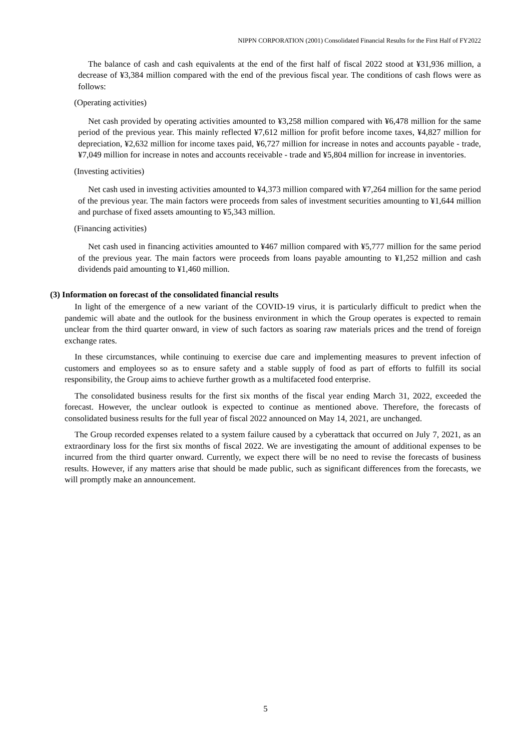NIPPN CORPORATION (2001) Consolidated Financial Results for the First Half of FY2022
The balance of cash and cash equivalents at the end of the first half of fiscal 2022 stood at ¥31,936 million, a decrease of ¥3,384 million compared with the end of the previous fiscal year. The conditions of cash flows were as follows:
(Operating activities)
Net cash provided by operating activities amounted to ¥3,258 million compared with ¥6,478 million for the same period of the previous year. This mainly reflected ¥7,612 million for profit before income taxes, ¥4,827 million for depreciation, ¥2,632 million for income taxes paid, ¥6,727 million for increase in notes and accounts payable - trade, ¥7,049 million for increase in notes and accounts receivable - trade and ¥5,804 million for increase in inventories.
(Investing activities)
Net cash used in investing activities amounted to ¥4,373 million compared with ¥7,264 million for the same period of the previous year. The main factors were proceeds from sales of investment securities amounting to ¥1,644 million and purchase of fixed assets amounting to ¥5,343 million.
(Financing activities)
Net cash used in financing activities amounted to ¥467 million compared with ¥5,777 million for the same period of the previous year. The main factors were proceeds from loans payable amounting to ¥1,252 million and cash dividends paid amounting to ¥1,460 million.
(3) Information on forecast of the consolidated financial results
In light of the emergence of a new variant of the COVID-19 virus, it is particularly difficult to predict when the pandemic will abate and the outlook for the business environment in which the Group operates is expected to remain unclear from the third quarter onward, in view of such factors as soaring raw materials prices and the trend of foreign exchange rates.
In these circumstances, while continuing to exercise due care and implementing measures to prevent infection of customers and employees so as to ensure safety and a stable supply of food as part of efforts to fulfill its social responsibility, the Group aims to achieve further growth as a multifaceted food enterprise.
The consolidated business results for the first six months of the fiscal year ending March 31, 2022, exceeded the forecast. However, the unclear outlook is expected to continue as mentioned above. Therefore, the forecasts of consolidated business results for the full year of fiscal 2022 announced on May 14, 2021, are unchanged.
The Group recorded expenses related to a system failure caused by a cyberattack that occurred on July 7, 2021, as an extraordinary loss for the first six months of fiscal 2022. We are investigating the amount of additional expenses to be incurred from the third quarter onward. Currently, we expect there will be no need to revise the forecasts of business results. However, if any matters arise that should be made public, such as significant differences from the forecasts, we will promptly make an announcement.
5